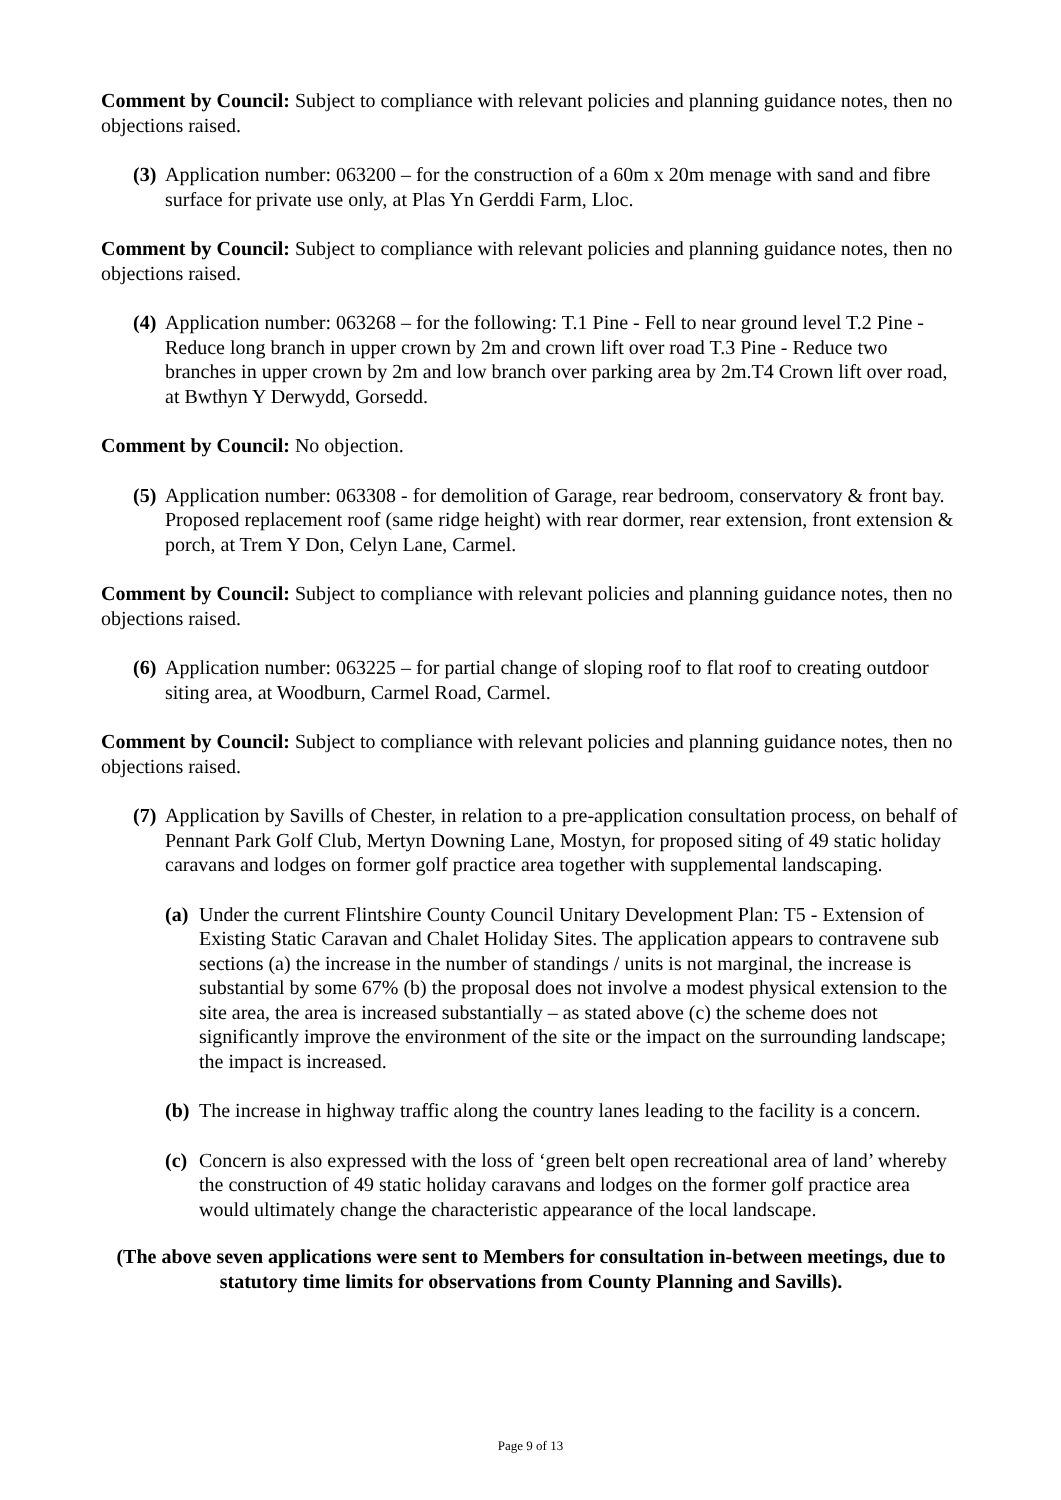Comment by Council: Subject to compliance with relevant policies and planning guidance notes, then no objections raised.
(3) Application number: 063200 – for the construction of a 60m x 20m menage with sand and fibre surface for private use only, at Plas Yn Gerddi Farm, Lloc.
Comment by Council: Subject to compliance with relevant policies and planning guidance notes, then no objections raised.
(4) Application number: 063268 – for the following: T.1 Pine - Fell to near ground level T.2 Pine - Reduce long branch in upper crown by 2m and crown lift over road T.3 Pine - Reduce two branches in upper crown by 2m and low branch over parking area by 2m.T4 Crown lift over road, at Bwthyn Y Derwydd, Gorsedd.
Comment by Council: No objection.
(5) Application number: 063308 - for demolition of Garage, rear bedroom, conservatory & front bay. Proposed replacement roof (same ridge height) with rear dormer, rear extension, front extension & porch, at Trem Y Don, Celyn Lane, Carmel.
Comment by Council: Subject to compliance with relevant policies and planning guidance notes, then no objections raised.
(6) Application number: 063225 – for partial change of sloping roof to flat roof to creating outdoor siting area, at Woodburn, Carmel Road, Carmel.
Comment by Council: Subject to compliance with relevant policies and planning guidance notes, then no objections raised.
(7) Application by Savills of Chester, in relation to a pre-application consultation process, on behalf of Pennant Park Golf Club, Mertyn Downing Lane, Mostyn, for proposed siting of 49 static holiday caravans and lodges on former golf practice area together with supplemental landscaping.
(a) Under the current Flintshire County Council Unitary Development Plan: T5 - Extension of Existing Static Caravan and Chalet Holiday Sites. The application appears to contravene sub sections (a) the increase in the number of standings / units is not marginal, the increase is substantial by some 67% (b) the proposal does not involve a modest physical extension to the site area, the area is increased substantially – as stated above (c) the scheme does not significantly improve the environment of the site or the impact on the surrounding landscape; the impact is increased.
(b) The increase in highway traffic along the country lanes leading to the facility is a concern.
(c) Concern is also expressed with the loss of ‘green belt open recreational area of land’ whereby the construction of 49 static holiday caravans and lodges on the former golf practice area would ultimately change the characteristic appearance of the local landscape.
(The above seven applications were sent to Members for consultation in-between meetings, due to statutory time limits for observations from County Planning and Savills).
Page 9 of 13